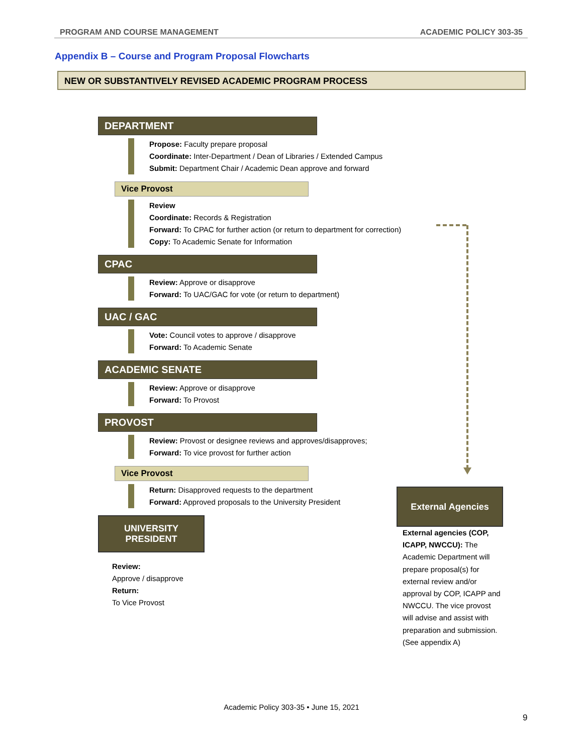PROGRAM AND COURSE MANAGEMENT ACADEMIC POLICY 303-35
Appendix B – Course and Program Proposal Flowcharts
NEW OR SUBSTANTIVELY REVISED ACADEMIC PROGRAM PROCESS
DEPARTMENT
Propose: Faculty prepare proposal
Coordinate: Inter-Department / Dean of Libraries / Extended Campus
Submit: Department Chair / Academic Dean approve and forward
Vice Provost
Review
Coordinate: Records & Registration
Forward: To CPAC for further action (or return to department for correction)
Copy: To Academic Senate for Information
CPAC
Review: Approve or disapprove
Forward: To UAC/GAC for vote (or return to department)
UAC / GAC
Vote: Council votes to approve / disapprove
Forward: To Academic Senate
ACADEMIC SENATE
Review: Approve or disapprove
Forward: To Provost
PROVOST
Review: Provost or designee reviews and approves/disapproves;
Forward: To vice provost for further action
Vice Provost
Return: Disapproved requests to the department
Forward: Approved proposals to the University President
UNIVERSITY
PRESIDENT
Review:
Approve / disapprove
Return:
To Vice Provost
External Agencies
External agencies (COP, ICAPP, NWCCU): The Academic Department will prepare proposal(s) for external review and/or approval by COP, ICAPP and NWCCU. The vice provost will advise and assist with preparation and submission. (See appendix A)
Academic Policy 303-35 • June 15, 2021
9